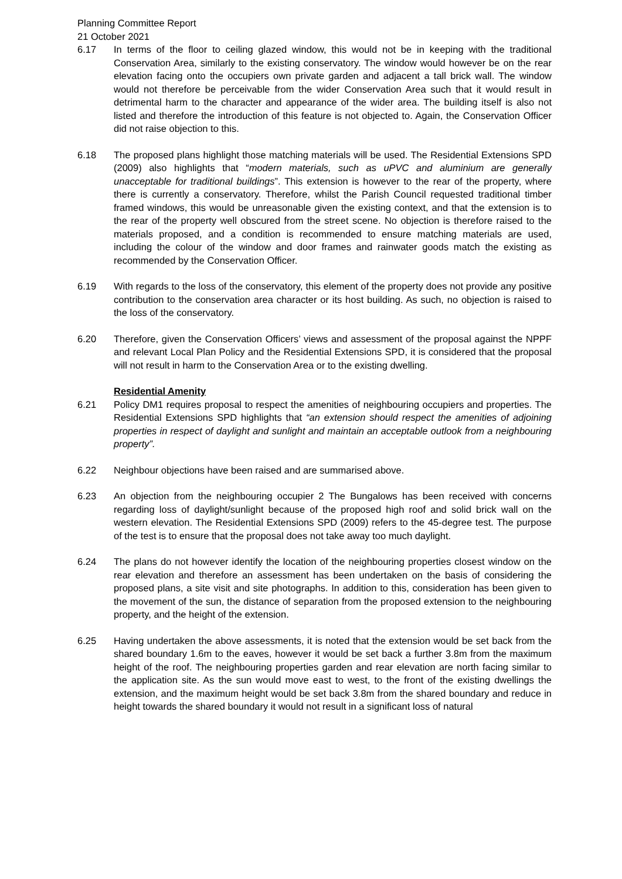Planning Committee Report
21 October 2021
6.17 In terms of the floor to ceiling glazed window, this would not be in keeping with the traditional Conservation Area, similarly to the existing conservatory. The window would however be on the rear elevation facing onto the occupiers own private garden and adjacent a tall brick wall. The window would not therefore be perceivable from the wider Conservation Area such that it would result in detrimental harm to the character and appearance of the wider area. The building itself is also not listed and therefore the introduction of this feature is not objected to. Again, the Conservation Officer did not raise objection to this.
6.18 The proposed plans highlight those matching materials will be used. The Residential Extensions SPD (2009) also highlights that “modern materials, such as uPVC and aluminium are generally unacceptable for traditional buildings”. This extension is however to the rear of the property, where there is currently a conservatory. Therefore, whilst the Parish Council requested traditional timber framed windows, this would be unreasonable given the existing context, and that the extension is to the rear of the property well obscured from the street scene. No objection is therefore raised to the materials proposed, and a condition is recommended to ensure matching materials are used, including the colour of the window and door frames and rainwater goods match the existing as recommended by the Conservation Officer.
6.19 With regards to the loss of the conservatory, this element of the property does not provide any positive contribution to the conservation area character or its host building. As such, no objection is raised to the loss of the conservatory.
6.20 Therefore, given the Conservation Officers’ views and assessment of the proposal against the NPPF and relevant Local Plan Policy and the Residential Extensions SPD, it is considered that the proposal will not result in harm to the Conservation Area or to the existing dwelling.
Residential Amenity
6.21 Policy DM1 requires proposal to respect the amenities of neighbouring occupiers and properties. The Residential Extensions SPD highlights that “an extension should respect the amenities of adjoining properties in respect of daylight and sunlight and maintain an acceptable outlook from a neighbouring property”.
6.22 Neighbour objections have been raised and are summarised above.
6.23 An objection from the neighbouring occupier 2 The Bungalows has been received with concerns regarding loss of daylight/sunlight because of the proposed high roof and solid brick wall on the western elevation. The Residential Extensions SPD (2009) refers to the 45-degree test. The purpose of the test is to ensure that the proposal does not take away too much daylight.
6.24 The plans do not however identify the location of the neighbouring properties closest window on the rear elevation and therefore an assessment has been undertaken on the basis of considering the proposed plans, a site visit and site photographs. In addition to this, consideration has been given to the movement of the sun, the distance of separation from the proposed extension to the neighbouring property, and the height of the extension.
6.25 Having undertaken the above assessments, it is noted that the extension would be set back from the shared boundary 1.6m to the eaves, however it would be set back a further 3.8m from the maximum height of the roof. The neighbouring properties garden and rear elevation are north facing similar to the application site. As the sun would move east to west, to the front of the existing dwellings the extension, and the maximum height would be set back 3.8m from the shared boundary and reduce in height towards the shared boundary it would not result in a significant loss of natural